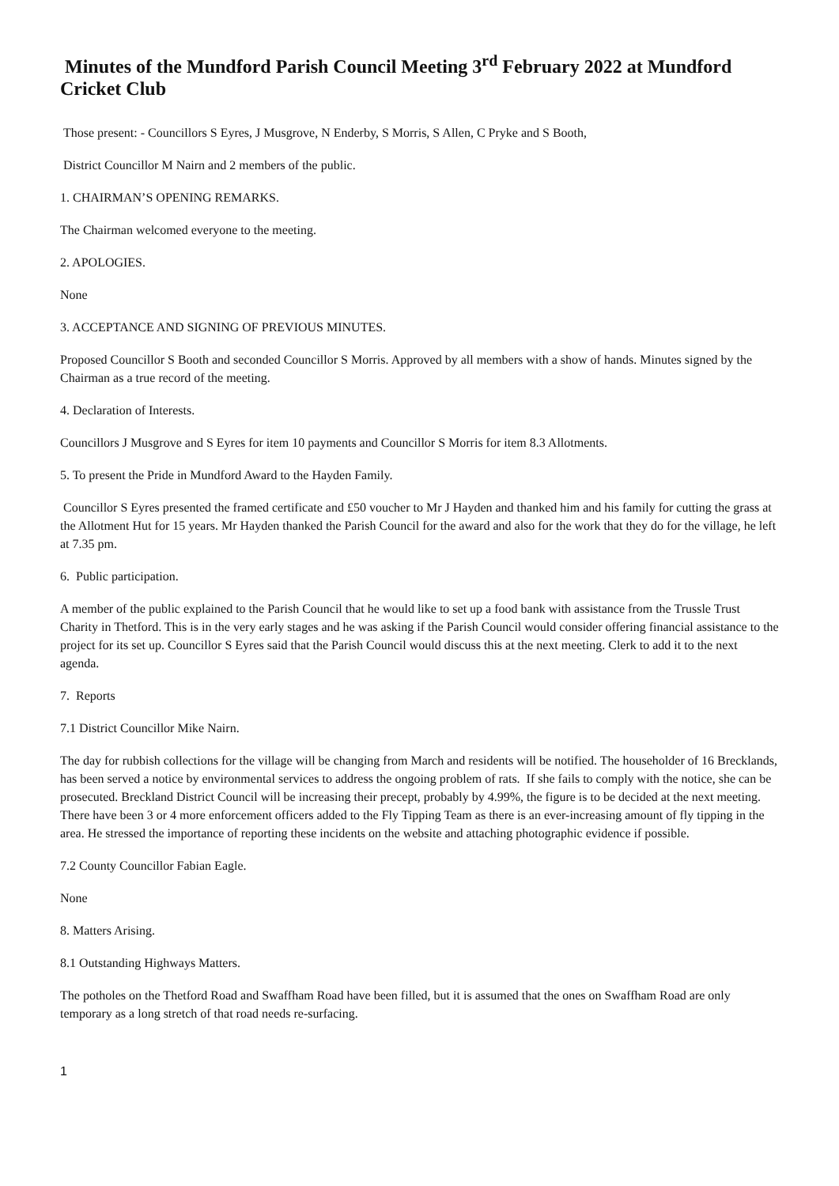Minutes of the Mundford Parish Council Meeting 3<sup>rd</sup> February 2022 at Mundford Cricket Club
Those present: - Councillors S Eyres, J Musgrove, N Enderby, S Morris, S Allen, C Pryke and S Booth,
District Councillor M Nairn and 2 members of the public.
1. CHAIRMAN’S OPENING REMARKS.
The Chairman welcomed everyone to the meeting.
2. APOLOGIES.
None
3. ACCEPTANCE AND SIGNING OF PREVIOUS MINUTES.
Proposed Councillor S Booth and seconded Councillor S Morris. Approved by all members with a show of hands. Minutes signed by the Chairman as a true record of the meeting.
4. Declaration of Interests.
Councillors J Musgrove and S Eyres for item 10 payments and Councillor S Morris for item 8.3 Allotments.
5. To present the Pride in Mundford Award to the Hayden Family.
Councillor S Eyres presented the framed certificate and £50 voucher to Mr J Hayden and thanked him and his family for cutting the grass at the Allotment Hut for 15 years. Mr Hayden thanked the Parish Council for the award and also for the work that they do for the village, he left at 7.35 pm.
6. Public participation.
A member of the public explained to the Parish Council that he would like to set up a food bank with assistance from the Trussle Trust Charity in Thetford. This is in the very early stages and he was asking if the Parish Council would consider offering financial assistance to the project for its set up. Councillor S Eyres said that the Parish Council would discuss this at the next meeting. Clerk to add it to the next agenda.
7. Reports
7.1 District Councillor Mike Nairn.
The day for rubbish collections for the village will be changing from March and residents will be notified. The householder of 16 Brecklands, has been served a notice by environmental services to address the ongoing problem of rats. If she fails to comply with the notice, she can be prosecuted. Breckland District Council will be increasing their precept, probably by 4.99%, the figure is to be decided at the next meeting. There have been 3 or 4 more enforcement officers added to the Fly Tipping Team as there is an ever-increasing amount of fly tipping in the area. He stressed the importance of reporting these incidents on the website and attaching photographic evidence if possible.
7.2 County Councillor Fabian Eagle.
None
8. Matters Arising.
8.1 Outstanding Highways Matters.
The potholes on the Thetford Road and Swaffham Road have been filled, but it is assumed that the ones on Swaffham Road are only temporary as a long stretch of that road needs re-surfacing.
1